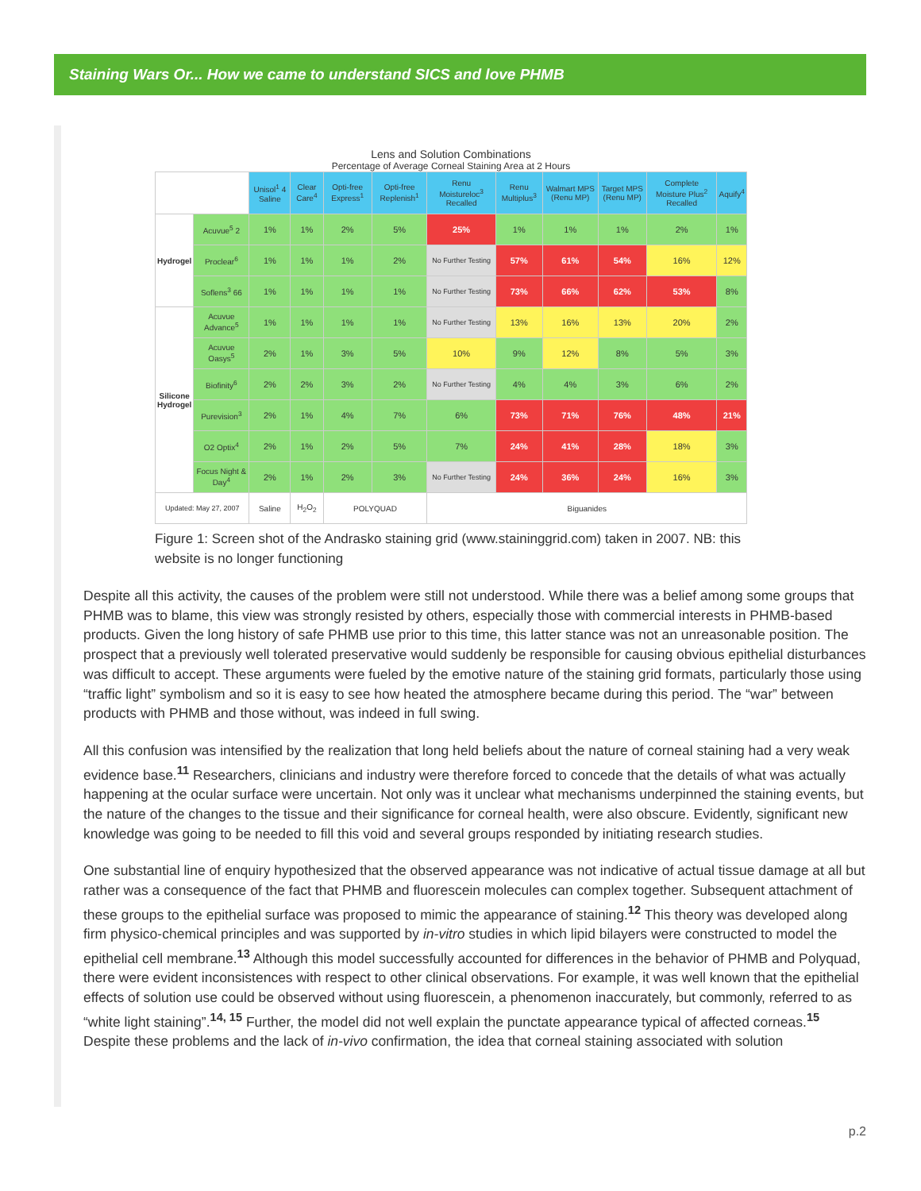Staining Wars Or... How we came to understand SICS and love PHMB
Lens and Solution Combinations
Percentage of Average Corneal Staining Area at 2 Hours
| | | Unisol<sup>1</sup> 4 Saline | Clear Care<sup>4</sup> | Opti-free Express<sup>1</sup> | Opti-free Replenish<sup>1</sup> | Renu Moistureloc<sup>3</sup> Recalled | Renu Multiplus<sup>3</sup> | Walmart MPS (Renu MP) | Target MPS (Renu MP) | Complete Moisture Plus<sup>2</sup> Recalled | Aquify<sup>4</sup> |
| --- | --- | --- | --- | --- | --- | --- | --- | --- | --- | --- | --- |
| Hydrogel | Acuvue<sup>5</sup> 2 | 1% | 1% | 2% | 5% | 25% | 1% | 1% | 1% | 2% | 1% |
| | Proclear<sup>6</sup> | 1% | 1% | 1% | 2% | No Further Testing | 57% | 61% | 54% | 16% | 12% |
| | Soflens<sup>3</sup> 66 | 1% | 1% | 1% | 1% | No Further Testing | 73% | 66% | 62% | 53% | 8% |
| Silicone Hydrogel | Acuvue Advance<sup>5</sup> | 1% | 1% | 1% | 1% | No Further Testing | 13% | 16% | 13% | 20% | 2% |
| | Acuvue Oasys<sup>5</sup> | 2% | 1% | 3% | 5% | 10% | 9% | 12% | 8% | 5% | 3% |
| | Biofinity<sup>6</sup> | 2% | 2% | 3% | 2% | No Further Testing | 4% | 4% | 3% | 6% | 2% |
| | Purevision<sup>3</sup> | 2% | 1% | 4% | 7% | 6% | 73% | 71% | 76% | 48% | 21% |
| | O2 Optix<sup>4</sup> | 2% | 1% | 2% | 5% | 7% | 24% | 41% | 28% | 18% | 3% |
| | Focus Night & Day<sup>4</sup> | 2% | 1% | 2% | 3% | No Further Testing | 24% | 36% | 24% | 16% | 3% |
| Updated: May 27, 2007 | | Saline | H<sub>2</sub>O<sub>2</sub> | POLYQUAD | | Biguanides | | | | | |
Figure 1: Screen shot of the Andrasko staining grid (www.staininggrid.com) taken in 2007. NB: this website is no longer functioning
Despite all this activity, the causes of the problem were still not understood. While there was a belief among some groups that PHMB was to blame, this view was strongly resisted by others, especially those with commercial interests in PHMB-based products. Given the long history of safe PHMB use prior to this time, this latter stance was not an unreasonable position. The prospect that a previously well tolerated preservative would suddenly be responsible for causing obvious epithelial disturbances was difficult to accept. These arguments were fueled by the emotive nature of the staining grid formats, particularly those using “traffic light” symbolism and so it is easy to see how heated the atmosphere became during this period. The “war” between products with PHMB and those without, was indeed in full swing.
All this confusion was intensified by the realization that long held beliefs about the nature of corneal staining had a very weak evidence base.<sup>11</sup> Researchers, clinicians and industry were therefore forced to concede that the details of what was actually happening at the ocular surface were uncertain. Not only was it unclear what mechanisms underpinned the staining events, but the nature of the changes to the tissue and their significance for corneal health, were also obscure. Evidently, significant new knowledge was going to be needed to fill this void and several groups responded by initiating research studies.
One substantial line of enquiry hypothesized that the observed appearance was not indicative of actual tissue damage at all but rather was a consequence of the fact that PHMB and fluorescein molecules can complex together. Subsequent attachment of these groups to the epithelial surface was proposed to mimic the appearance of staining.<sup>12</sup> This theory was developed along firm physico-chemical principles and was supported by in-vitro studies in which lipid bilayers were constructed to model the epithelial cell membrane.<sup>13</sup> Although this model successfully accounted for differences in the behavior of PHMB and Polyquad, there were evident inconsistences with respect to other clinical observations. For example, it was well known that the epithelial effects of solution use could be observed without using fluorescein, a phenomenon inaccurately, but commonly, referred to as “white light staining”.<sup>14, 15</sup> Further, the model did not well explain the punctate appearance typical of affected corneas.<sup>15</sup> Despite these problems and the lack of in-vivo confirmation, the idea that corneal staining associated with solution
p.2